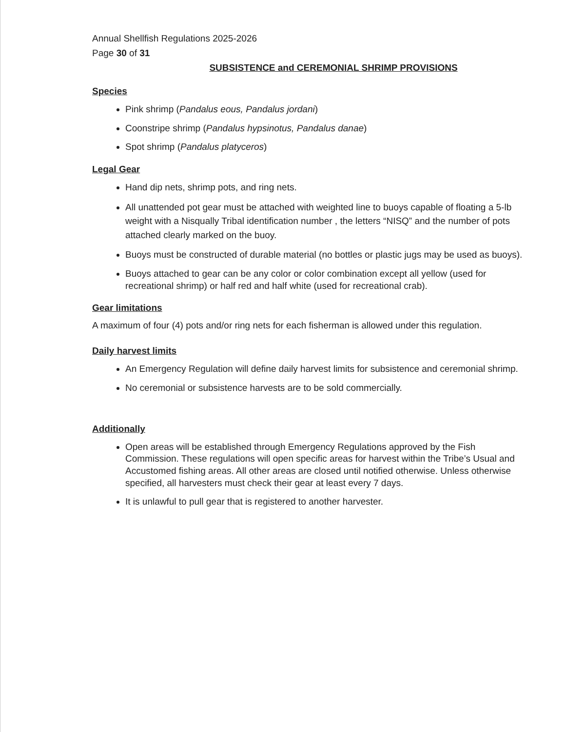Annual Shellfish Regulations 2025-2026
Page 30 of 31
SUBSISTENCE and CEREMONIAL SHRIMP PROVISIONS
Species
Pink shrimp (Pandalus eous, Pandalus jordani)
Coonstripe shrimp (Pandalus hypsinotus, Pandalus danae)
Spot shrimp (Pandalus platyceros)
Legal Gear
Hand dip nets, shrimp pots, and ring nets.
All unattended pot gear must be attached with weighted line to buoys capable of floating a 5-lb weight with a Nisqually Tribal identification number , the letters “NISQ” and the number of pots attached clearly marked on the buoy.
Buoys must be constructed of durable material (no bottles or plastic jugs may be used as buoys).
Buoys attached to gear can be any color or color combination except all yellow (used for recreational shrimp) or half red and half white (used for recreational crab).
Gear limitations
A maximum of four (4) pots and/or ring nets for each fisherman is allowed under this regulation.
Daily harvest limits
An Emergency Regulation will define daily harvest limits for subsistence and ceremonial shrimp.
No ceremonial or subsistence harvests are to be sold commercially.
Additionally
Open areas will be established through Emergency Regulations approved by the Fish Commission. These regulations will open specific areas for harvest within the Tribe’s Usual and Accustomed fishing areas. All other areas are closed until notified otherwise. Unless otherwise specified, all harvesters must check their gear at least every 7 days.
It is unlawful to pull gear that is registered to another harvester.